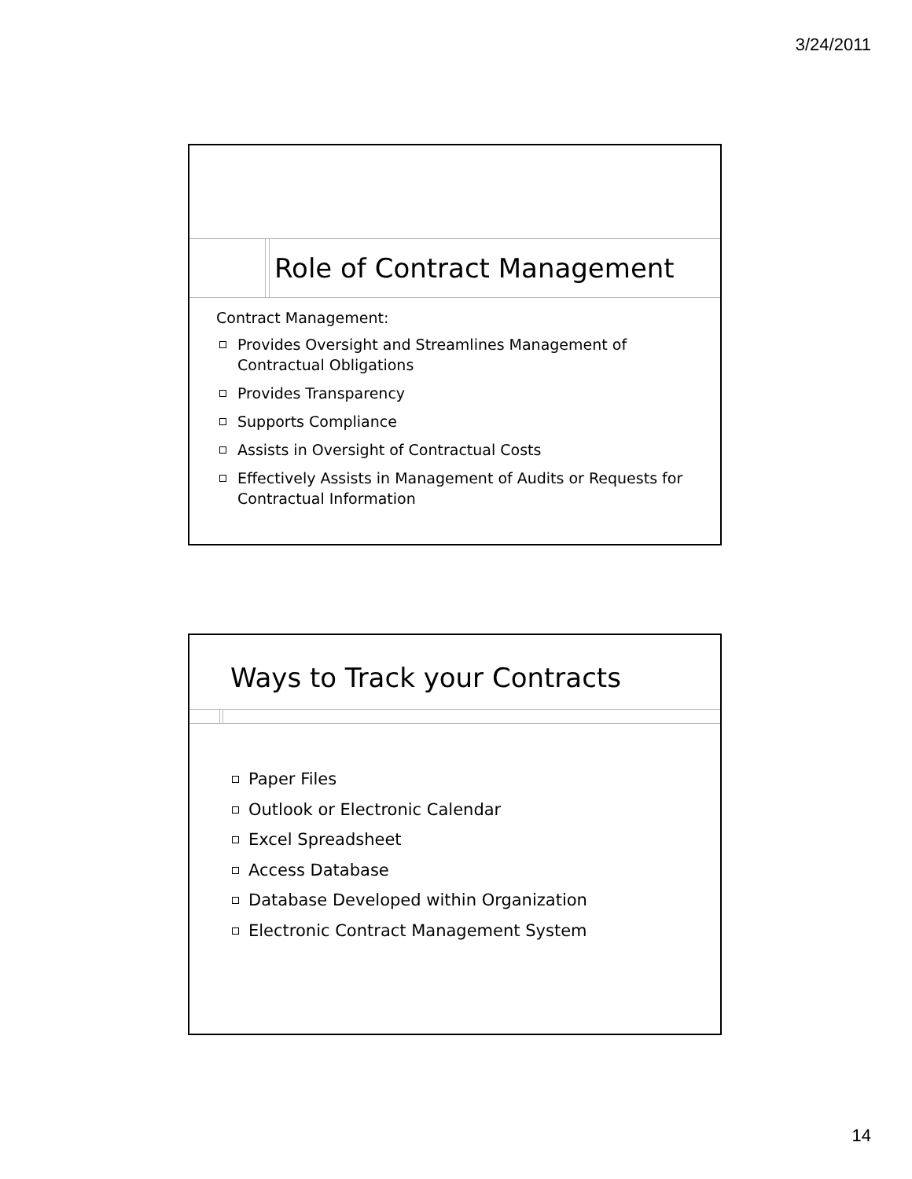3/24/2011
Role of Contract Management
Contract Management:
Provides Oversight and Streamlines Management of Contractual Obligations
Provides Transparency
Supports Compliance
Assists in Oversight of Contractual Costs
Effectively Assists in Management of Audits or Requests for Contractual Information
Ways to Track your Contracts
Paper Files
Outlook or Electronic Calendar
Excel Spreadsheet
Access Database
Database Developed within Organization
Electronic Contract Management System
14